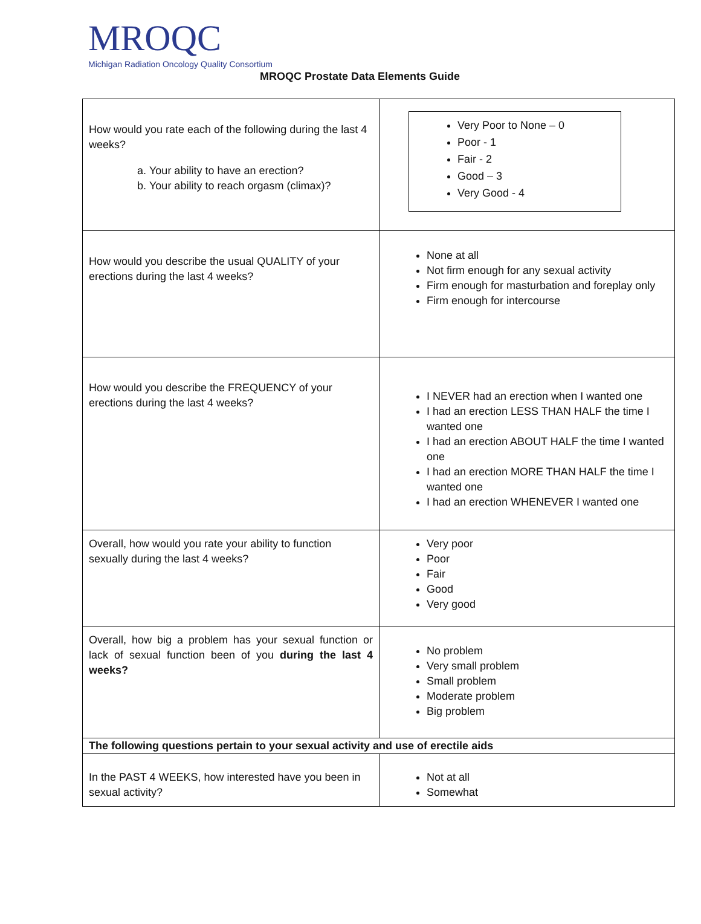MROQC
Michigan Radiation Oncology Quality Consortium
MROQC Prostate Data Elements Guide
| How would you rate each of the following during the last 4 weeks? a. Your ability to have an erection? b. Your ability to reach orgasm (climax)? | Very Poor to None – 0 Poor - 1 Fair - 2 Good – 3 Very Good - 4 |
| How would you describe the usual QUALITY of your erections during the last 4 weeks? | None at all Not firm enough for any sexual activity Firm enough for masturbation and foreplay only Firm enough for intercourse |
| How would you describe the FREQUENCY of your erections during the last 4 weeks? | I NEVER had an erection when I wanted one I had an erection LESS THAN HALF the time I wanted one I had an erection ABOUT HALF the time I wanted one I had an erection MORE THAN HALF the time I wanted one I had an erection WHENEVER I wanted one |
| Overall, how would you rate your ability to function sexually during the last 4 weeks? | Very poor Poor Fair Good Very good |
| Overall, how big a problem has your sexual function or lack of sexual function been of you during the last 4 weeks? | No problem Very small problem Small problem Moderate problem Big problem |
| The following questions pertain to your sexual activity and use of erectile aids | |
| In the PAST 4 WEEKS, how interested have you been in sexual activity? | Not at all Somewhat |